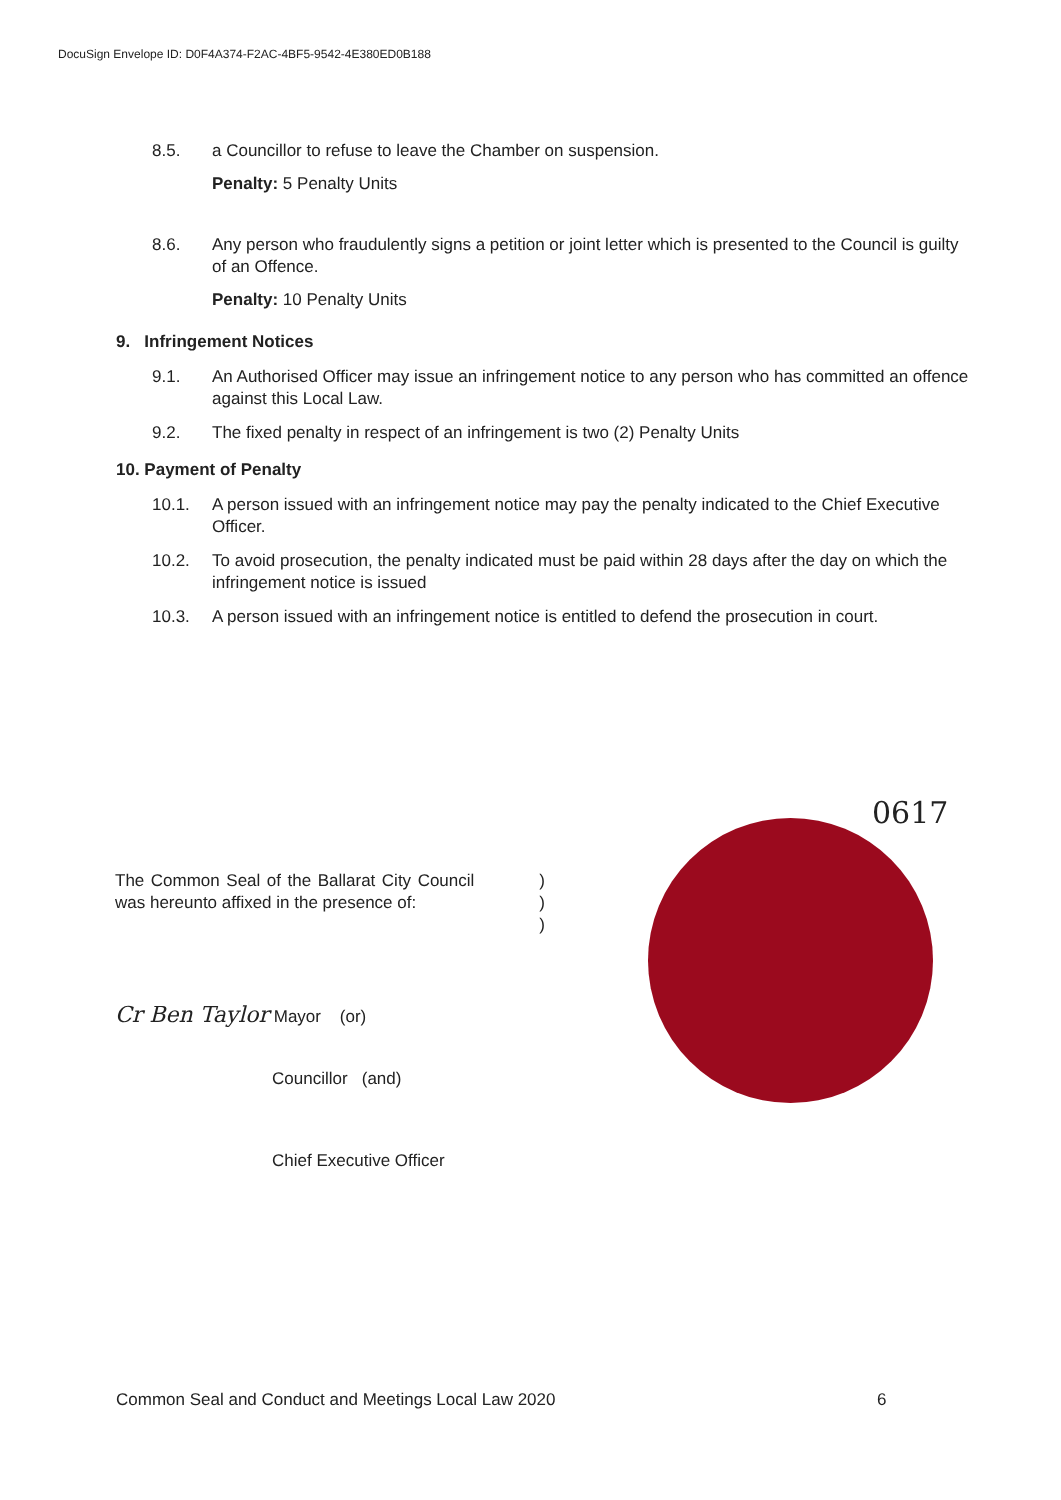DocuSign Envelope ID: D0F4A374-F2AC-4BF5-9542-4E380ED0B188
8.5. a Councillor to refuse to leave the Chamber on suspension.
Penalty: 5 Penalty Units
8.6. Any person who fraudulently signs a petition or joint letter which is presented to the Council is guilty of an Offence.
Penalty: 10 Penalty Units
9. Infringement Notices
9.1. An Authorised Officer may issue an infringement notice to any person who has committed an offence against this Local Law.
9.2. The fixed penalty in respect of an infringement is two (2) Penalty Units
10. Payment of Penalty
10.1. A person issued with an infringement notice may pay the penalty indicated to the Chief Executive Officer.
10.2. To avoid prosecution, the penalty indicated must be paid within 28 days after the day on which the infringement notice is issued
10.3. A person issued with an infringement notice is entitled to defend the prosecution in court.
0617
The Common Seal of the Ballarat City Council was hereunto affixed in the presence of:
)
)
)
Cr Ben Taylor Mayor (or)
Councillor (and)
Chief Executive Officer
Common Seal and Conduct and Meetings Local Law 2020
6